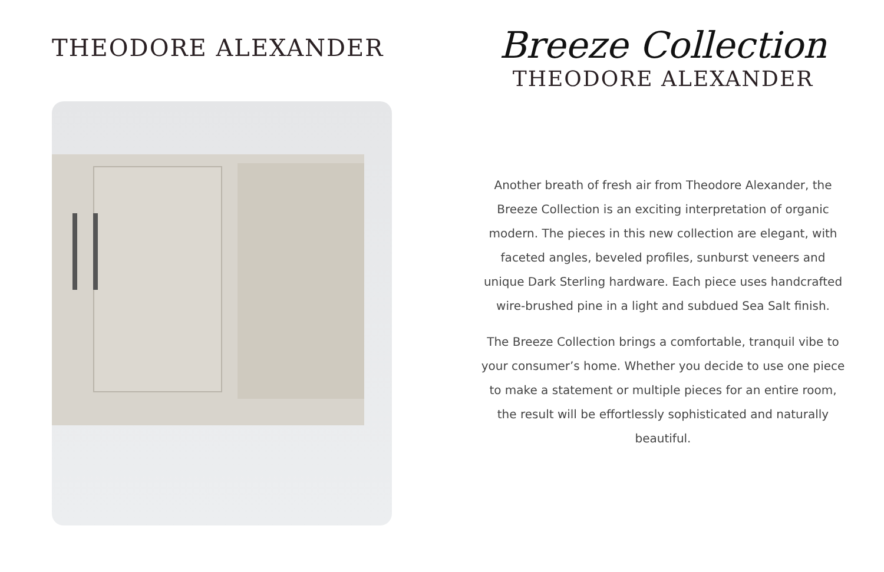THEODORE ALEXANDER
Breeze Collection
THEODORE ALEXANDER
Another breath of fresh air from Theodore Alexander, the Breeze Collection is an exciting interpretation of organic modern. The pieces in this new collection are elegant, with faceted angles, beveled profiles, sunburst veneers and unique Dark Sterling hardware. Each piece uses handcrafted wire-brushed pine in a light and subdued Sea Salt finish.
The Breeze Collection brings a comfortable, tranquil vibe to your consumer’s home. Whether you decide to use one piece to make a statement or multiple pieces for an entire room, the result will be effortlessly sophisticated and naturally beautiful.